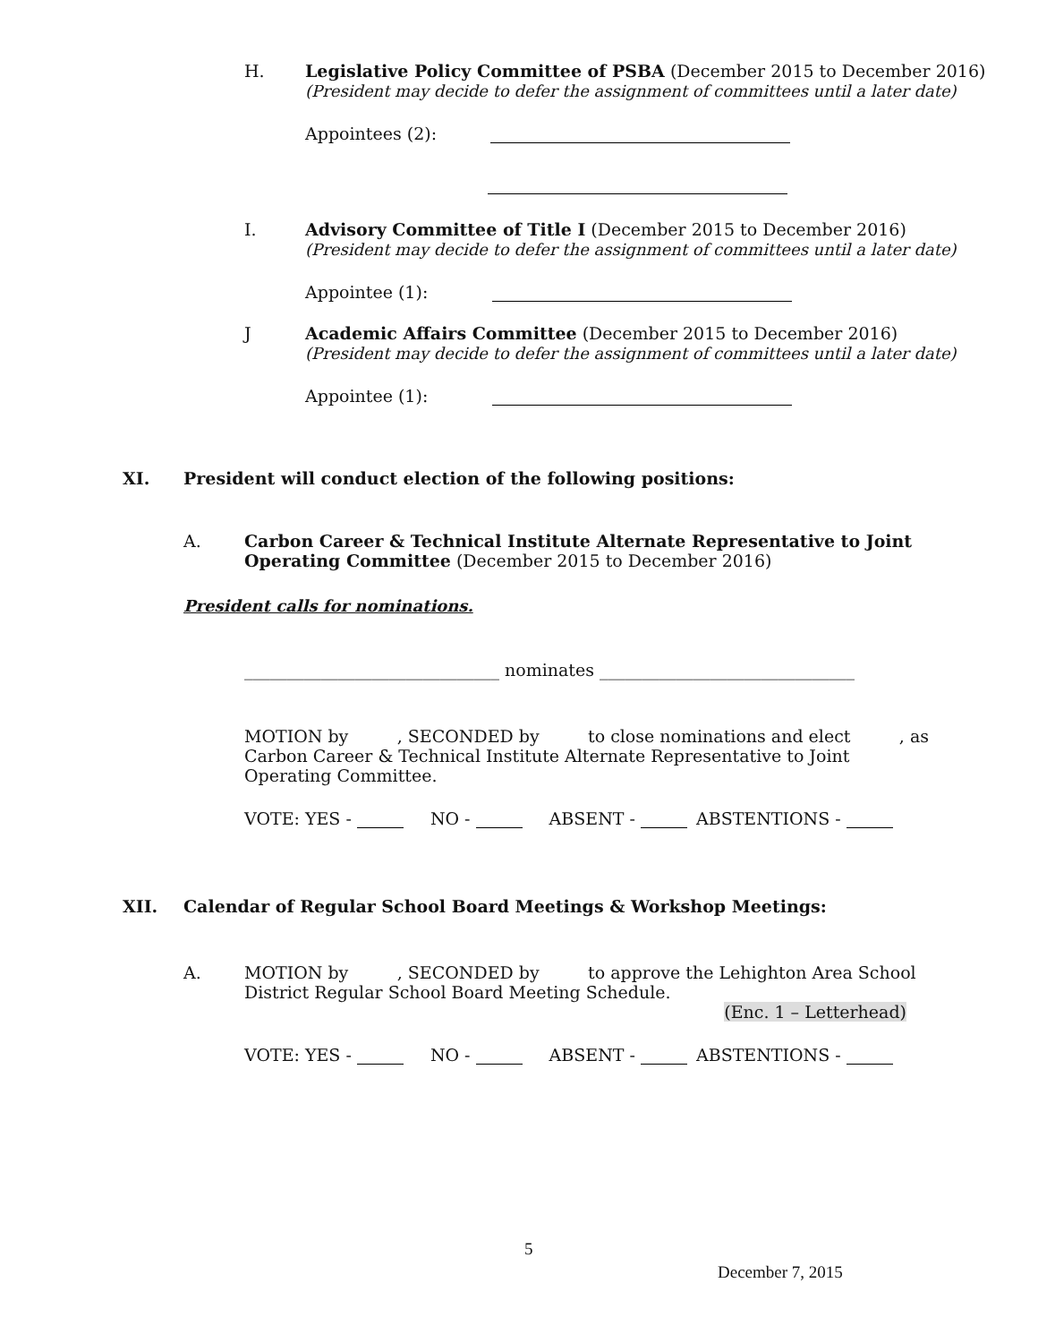H. Legislative Policy Committee of PSBA (December 2015 to December 2016)
(President may decide to defer the assignment of committees until a later date)
Appointees (2):
I. Advisory Committee of Title I (December 2015 to December 2016)
(President may decide to defer the assignment of committees until a later date)
Appointee (1):
J Academic Affairs Committee (December 2015 to December 2016)
(President may decide to defer the assignment of committees until a later date)
Appointee (1):
XI. President will conduct election of the following positions:
A. Carbon Career & Technical Institute Alternate Representative to Joint Operating Committee (December 2015 to December 2016)
President calls for nominations.
______________________________ nominates ______________________________
MOTION by , SECONDED by to close nominations and elect , as Carbon Career & Technical Institute Alternate Representative to Joint Operating Committee.
VOTE: YES - NO - ABSENT - ABSTENTIONS -
XII. Calendar of Regular School Board Meetings & Workshop Meetings:
A. MOTION by , SECONDED by to approve the Lehighton Area School District Regular School Board Meeting Schedule.
(Enc. 1 – Letterhead)
VOTE: YES - NO - ABSENT - ABSTENTIONS -
5
December 7, 2015